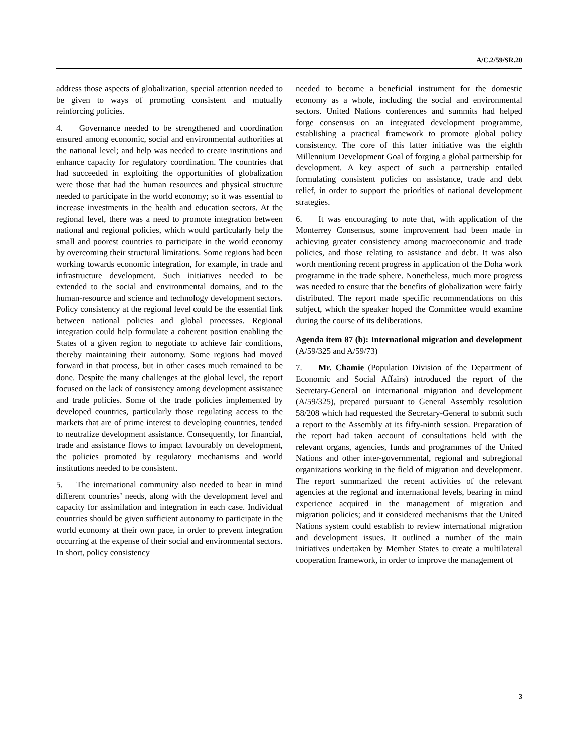A/C.2/59/SR.20
address those aspects of globalization, special attention needed to be given to ways of promoting consistent and mutually reinforcing policies.
4. Governance needed to be strengthened and coordination ensured among economic, social and environmental authorities at the national level; and help was needed to create institutions and enhance capacity for regulatory coordination. The countries that had succeeded in exploiting the opportunities of globalization were those that had the human resources and physical structure needed to participate in the world economy; so it was essential to increase investments in the health and education sectors. At the regional level, there was a need to promote integration between national and regional policies, which would particularly help the small and poorest countries to participate in the world economy by overcoming their structural limitations. Some regions had been working towards economic integration, for example, in trade and infrastructure development. Such initiatives needed to be extended to the social and environmental domains, and to the human-resource and science and technology development sectors. Policy consistency at the regional level could be the essential link between national policies and global processes. Regional integration could help formulate a coherent position enabling the States of a given region to negotiate to achieve fair conditions, thereby maintaining their autonomy. Some regions had moved forward in that process, but in other cases much remained to be done. Despite the many challenges at the global level, the report focused on the lack of consistency among development assistance and trade policies. Some of the trade policies implemented by developed countries, particularly those regulating access to the markets that are of prime interest to developing countries, tended to neutralize development assistance. Consequently, for financial, trade and assistance flows to impact favourably on development, the policies promoted by regulatory mechanisms and world institutions needed to be consistent.
5. The international community also needed to bear in mind different countries’ needs, along with the development level and capacity for assimilation and integration in each case. Individual countries should be given sufficient autonomy to participate in the world economy at their own pace, in order to prevent integration occurring at the expense of their social and environmental sectors. In short, policy consistency
needed to become a beneficial instrument for the domestic economy as a whole, including the social and environmental sectors. United Nations conferences and summits had helped forge consensus on an integrated development programme, establishing a practical framework to promote global policy consistency. The core of this latter initiative was the eighth Millennium Development Goal of forging a global partnership for development. A key aspect of such a partnership entailed formulating consistent policies on assistance, trade and debt relief, in order to support the priorities of national development strategies.
6. It was encouraging to note that, with application of the Monterrey Consensus, some improvement had been made in achieving greater consistency among macroeconomic and trade policies, and those relating to assistance and debt. It was also worth mentioning recent progress in application of the Doha work programme in the trade sphere. Nonetheless, much more progress was needed to ensure that the benefits of globalization were fairly distributed. The report made specific recommendations on this subject, which the speaker hoped the Committee would examine during the course of its deliberations.
Agenda item 87 (b): International migration and development (A/59/325 and A/59/73)
7. Mr. Chamie (Population Division of the Department of Economic and Social Affairs) introduced the report of the Secretary-General on international migration and development (A/59/325), prepared pursuant to General Assembly resolution 58/208 which had requested the Secretary-General to submit such a report to the Assembly at its fifty-ninth session. Preparation of the report had taken account of consultations held with the relevant organs, agencies, funds and programmes of the United Nations and other inter-governmental, regional and subregional organizations working in the field of migration and development. The report summarized the recent activities of the relevant agencies at the regional and international levels, bearing in mind experience acquired in the management of migration and migration policies; and it considered mechanisms that the United Nations system could establish to review international migration and development issues. It outlined a number of the main initiatives undertaken by Member States to create a multilateral cooperation framework, in order to improve the management of
3